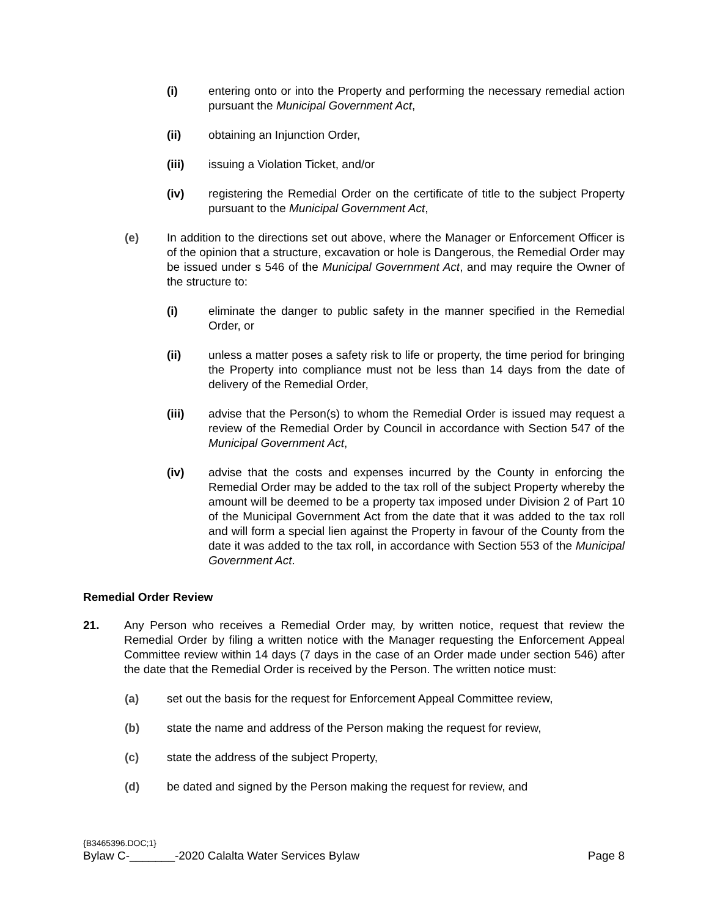(i) entering onto or into the Property and performing the necessary remedial action pursuant the Municipal Government Act,
(ii) obtaining an Injunction Order,
(iii) issuing a Violation Ticket, and/or
(iv) registering the Remedial Order on the certificate of title to the subject Property pursuant to the Municipal Government Act,
(e) In addition to the directions set out above, where the Manager or Enforcement Officer is of the opinion that a structure, excavation or hole is Dangerous, the Remedial Order may be issued under s 546 of the Municipal Government Act, and may require the Owner of the structure to:
(i) eliminate the danger to public safety in the manner specified in the Remedial Order, or
(ii) unless a matter poses a safety risk to life or property, the time period for bringing the Property into compliance must not be less than 14 days from the date of delivery of the Remedial Order,
(iii) advise that the Person(s) to whom the Remedial Order is issued may request a review of the Remedial Order by Council in accordance with Section 547 of the Municipal Government Act,
(iv) advise that the costs and expenses incurred by the County in enforcing the Remedial Order may be added to the tax roll of the subject Property whereby the amount will be deemed to be a property tax imposed under Division 2 of Part 10 of the Municipal Government Act from the date that it was added to the tax roll and will form a special lien against the Property in favour of the County from the date it was added to the tax roll, in accordance with Section 553 of the Municipal Government Act.
Remedial Order Review
21. Any Person who receives a Remedial Order may, by written notice, request that review the Remedial Order by filing a written notice with the Manager requesting the Enforcement Appeal Committee review within 14 days (7 days in the case of an Order made under section 546) after the date that the Remedial Order is received by the Person. The written notice must:
(a) set out the basis for the request for Enforcement Appeal Committee review,
(b) state the name and address of the Person making the request for review,
(c) state the address of the subject Property,
(d) be dated and signed by the Person making the request for review, and
{B3465396.DOC;1}
Bylaw C-_______-2020 Calalta Water Services Bylaw Page 8